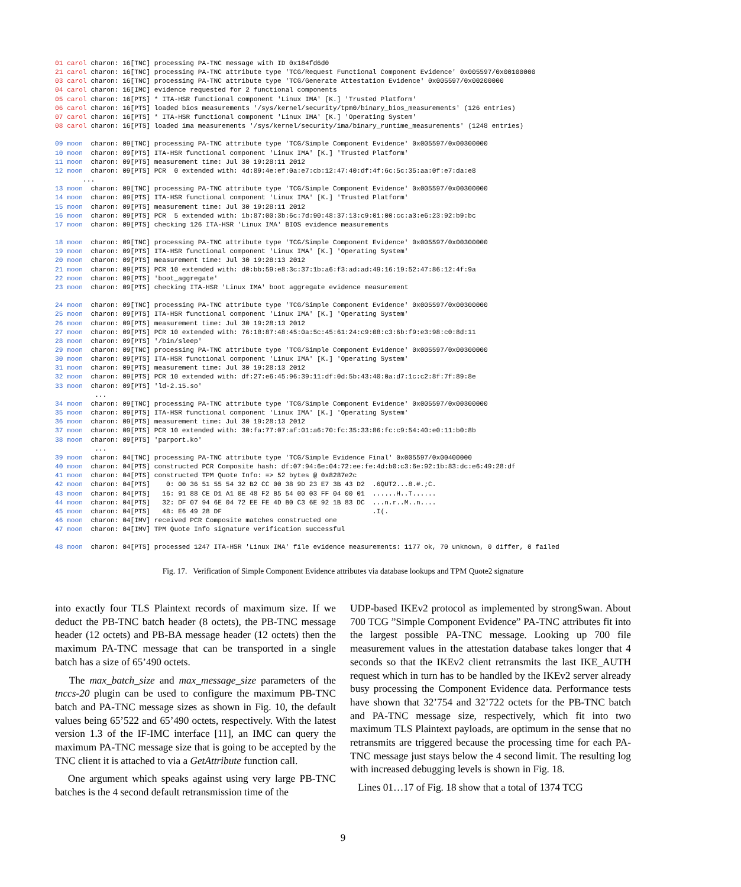01 carol charon: 16[TNC] processing PA-TNC message with ID 0x184fd6d0
21 carol charon: 16[TNC] processing PA-TNC attribute type 'TCG/Request Functional Component Evidence' 0x005597/0x00100000
03 carol charon: 16[TNC] processing PA-TNC attribute type 'TCG/Generate Attestation Evidence' 0x005597/0x00200000
04 carol charon: 16[IMC] evidence requested for 2 functional components
05 carol charon: 16[PTS] * ITA-HSR functional component 'Linux IMA' [K.] 'Trusted Platform'
06 carol charon: 16[PTS] loaded bios measurements '/sys/kernel/security/tpm0/binary_bios_measurements' (126 entries)
07 carol charon: 16[PTS] * ITA-HSR functional component 'Linux IMA' [K.] 'Operating System'
08 carol charon: 16[PTS] loaded ima measurements '/sys/kernel/security/ima/binary_runtime_measurements' (1248 entries)

09 moon  charon: 09[TNC] processing PA-TNC attribute type 'TCG/Simple Component Evidence' 0x005597/0x00300000
10 moon  charon: 09[PTS] ITA-HSR functional component 'Linux IMA' [K.] 'Trusted Platform'
11 moon  charon: 09[PTS] measurement time: Jul 30 19:28:11 2012
12 moon  charon: 09[PTS] PCR  0 extended with: 4d:89:4e:ef:0a:e7:cb:12:47:40:df:4f:6c:5c:35:aa:0f:e7:da:e8
       ...
13 moon  charon: 09[TNC] processing PA-TNC attribute type 'TCG/Simple Component Evidence' 0x005597/0x00300000
14 moon  charon: 09[PTS] ITA-HSR functional component 'Linux IMA' [K.] 'Trusted Platform'
15 moon  charon: 09[PTS] measurement time: Jul 30 19:28:11 2012
16 moon  charon: 09[PTS] PCR  5 extended with: 1b:87:00:3b:6c:7d:90:48:37:13:c9:01:00:cc:a3:e6:23:92:b9:bc
17 moon  charon: 09[PTS] checking 126 ITA-HSR 'Linux IMA' BIOS evidence measurements

18 moon  charon: 09[TNC] processing PA-TNC attribute type 'TCG/Simple Component Evidence' 0x005597/0x00300000
19 moon  charon: 09[PTS] ITA-HSR functional component 'Linux IMA' [K.] 'Operating System'
20 moon  charon: 09[PTS] measurement time: Jul 30 19:28:13 2012
21 moon  charon: 09[PTS] PCR 10 extended with: d0:bb:59:e8:3c:37:1b:a6:f3:ad:ad:49:16:19:52:47:86:12:4f:9a
22 moon  charon: 09[PTS] 'boot_aggregate'
23 moon  charon: 09[PTS] checking ITA-HSR 'Linux IMA' boot aggregate evidence measurement

24 moon  charon: 09[TNC] processing PA-TNC attribute type 'TCG/Simple Component Evidence' 0x005597/0x00300000
25 moon  charon: 09[PTS] ITA-HSR functional component 'Linux IMA' [K.] 'Operating System'
26 moon  charon: 09[PTS] measurement time: Jul 30 19:28:13 2012
27 moon  charon: 09[PTS] PCR 10 extended with: 76:18:87:48:45:0a:5c:45:61:24:c9:08:c3:6b:f9:e3:98:c0:8d:11
28 moon  charon: 09[PTS] '/bin/sleep'
29 moon  charon: 09[TNC] processing PA-TNC attribute type 'TCG/Simple Component Evidence' 0x005597/0x00300000
30 moon  charon: 09[PTS] ITA-HSR functional component 'Linux IMA' [K.] 'Operating System'
31 moon  charon: 09[PTS] measurement time: Jul 30 19:28:13 2012
32 moon  charon: 09[PTS] PCR 10 extended with: df:27:e6:45:96:39:11:df:0d:5b:43:40:0a:d7:1c:c2:8f:7f:89:8e
33 moon  charon: 09[PTS] 'ld-2.15.so'
          ...
34 moon  charon: 09[TNC] processing PA-TNC attribute type 'TCG/Simple Component Evidence' 0x005597/0x00300000
35 moon  charon: 09[PTS] ITA-HSR functional component 'Linux IMA' [K.] 'Operating System'
36 moon  charon: 09[PTS] measurement time: Jul 30 19:28:13 2012
37 moon  charon: 09[PTS] PCR 10 extended with: 30:fa:77:07:af:01:a6:70:fc:35:33:86:fc:c9:54:40:e0:11:b0:8b
38 moon  charon: 09[PTS] 'parport.ko'
          ...
39 moon  charon: 04[TNC] processing PA-TNC attribute type 'TCG/Simple Evidence Final' 0x005597/0x00400000
40 moon  charon: 04[PTS] constructed PCR Composite hash: df:07:94:6e:04:72:ee:fe:4d:b0:c3:6e:92:1b:83:dc:e6:49:28:df
41 moon  charon: 04[PTS] constructed TPM Quote Info: => 52 bytes @ 0x8287e2c
42 moon  charon: 04[PTS]    0: 00 36 51 55 54 32 B2 CC 00 38 9D 23 E7 3B 43 D2  .6QUT2...8.#.;C.
43 moon  charon: 04[PTS]   16: 91 88 CE D1 A1 0E 48 F2 B5 54 00 03 FF 04 00 01  ......H..T......
44 moon  charon: 04[PTS]   32: DF 07 94 6E 04 72 EE FE 4D B0 C3 6E 92 1B 83 DC  ...n.r..M..n....
45 moon  charon: 04[PTS]   48: E6 49 28 DF                                      .I(.
46 moon  charon: 04[IMV] received PCR Composite matches constructed one
47 moon  charon: 04[IMV] TPM Quote Info signature verification successful

48 moon  charon: 04[PTS] processed 1247 ITA-HSR 'Linux IMA' file evidence measurements: 1177 ok, 70 unknown, 0 differ, 0 failed
Fig. 17. Verification of Simple Component Evidence attributes via database lookups and TPM Quote2 signature
into exactly four TLS Plaintext records of maximum size. If we deduct the PB-TNC batch header (8 octets), the PB-TNC message header (12 octets) and PB-BA message header (12 octets) then the maximum PA-TNC message that can be transported in a single batch has a size of 65’490 octets.
The max_batch_size and max_message_size parameters of the tnccs-20 plugin can be used to configure the maximum PB-TNC batch and PA-TNC message sizes as shown in Fig. 10, the default values being 65’522 and 65’490 octets, respectively. With the latest version 1.3 of the IF-IMC interface [11], an IMC can query the maximum PA-TNC message size that is going to be accepted by the TNC client it is attached to via a GetAttribute function call.
One argument which speaks against using very large PB-TNC batches is the 4 second default retransmission time of the
UDP-based IKEv2 protocol as implemented by strongSwan. About 700 TCG ”Simple Component Evidence” PA-TNC attributes fit into the largest possible PA-TNC message. Looking up 700 file measurement values in the attestation database takes longer that 4 seconds so that the IKEv2 client retransmits the last IKE_AUTH request which in turn has to be handled by the IKEv2 server already busy processing the Component Evidence data. Performance tests have shown that 32’754 and 32’722 octets for the PB-TNC batch and PA-TNC message size, respectively, which fit into two maximum TLS Plaintext payloads, are optimum in the sense that no retransmits are triggered because the processing time for each PA-TNC message just stays below the 4 second limit. The resulting log with increased debugging levels is shown in Fig. 18.
Lines 01…17 of Fig. 18 show that a total of 1374 TCG
9